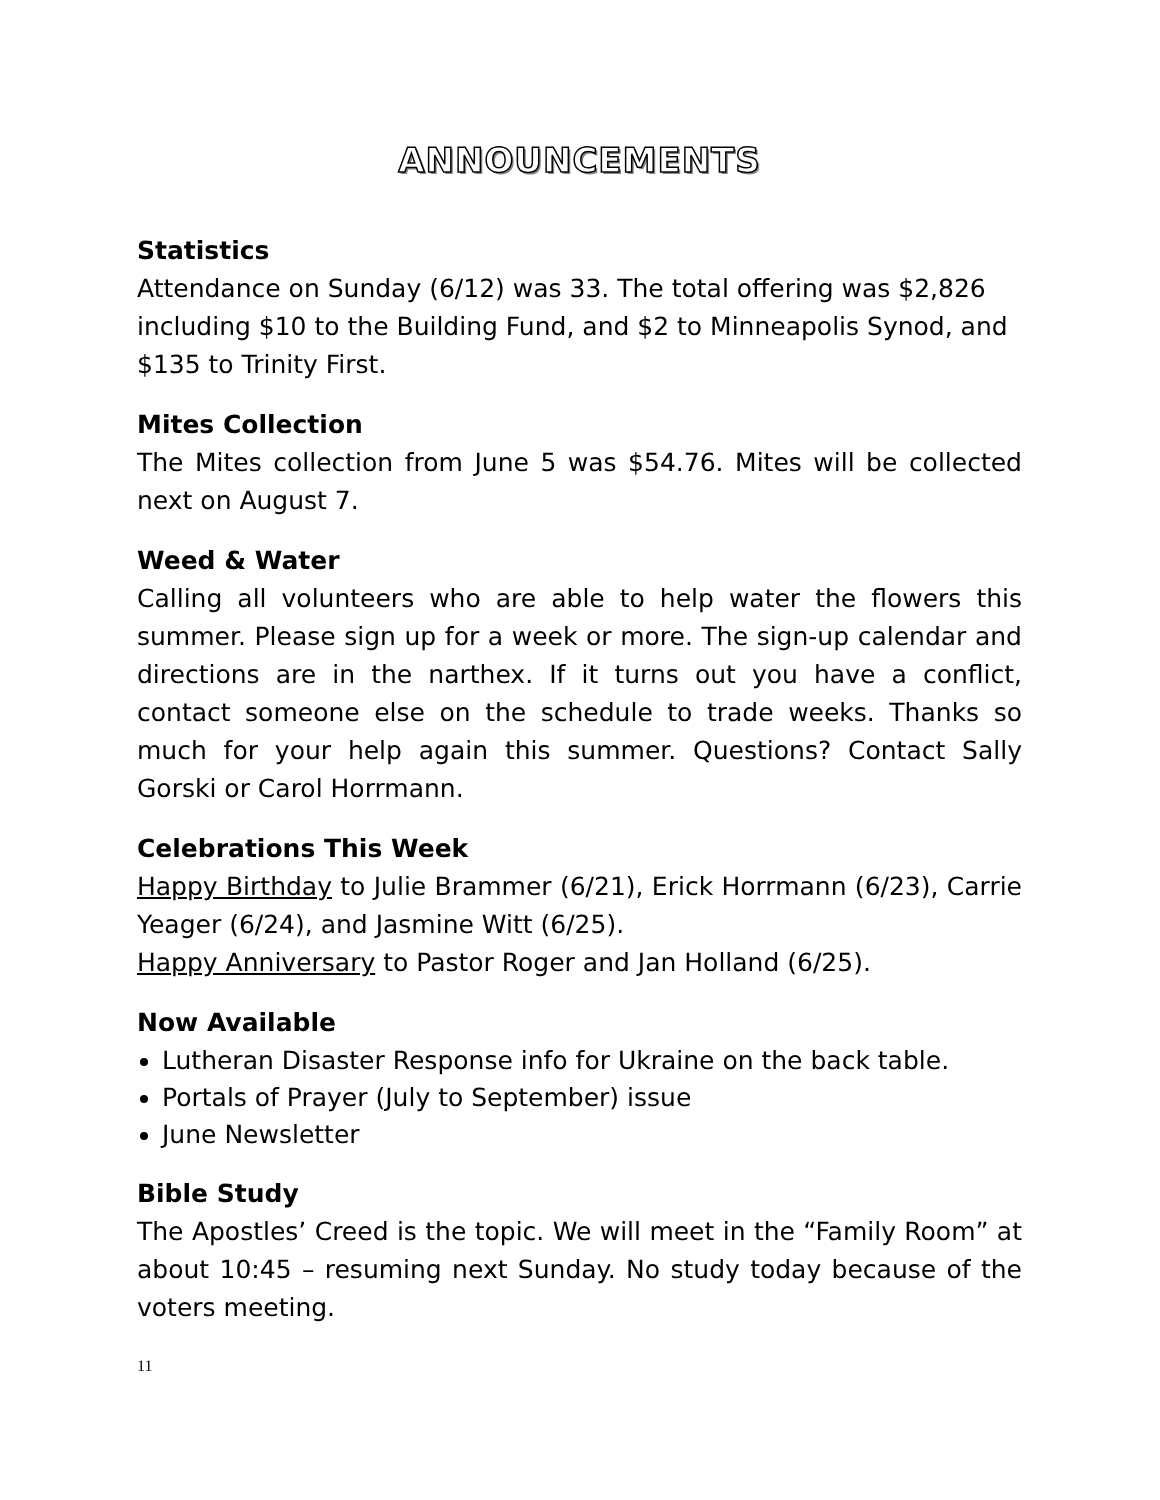ANNOUNCEMENTS
Statistics
Attendance on Sunday (6/12) was 33. The total offering was $2,826 including $10 to the Building Fund, and $2 to Minneapolis Synod, and $135 to Trinity First.
Mites Collection
The Mites collection from June 5 was $54.76. Mites will be collected next on August 7.
Weed & Water
Calling all volunteers who are able to help water the flowers this summer. Please sign up for a week or more. The sign-up calendar and directions are in the narthex. If it turns out you have a conflict, contact someone else on the schedule to trade weeks. Thanks so much for your help again this summer. Questions? Contact Sally Gorski or Carol Horrmann.
Celebrations This Week
Happy Birthday to Julie Brammer (6/21), Erick Horrmann (6/23), Carrie Yeager (6/24), and Jasmine Witt (6/25).
Happy Anniversary to Pastor Roger and Jan Holland (6/25).
Now Available
Lutheran Disaster Response info for Ukraine on the back table.
Portals of Prayer (July to September) issue
June Newsletter
Bible Study
The Apostles’ Creed is the topic. We will meet in the “Family Room” at about 10:45 – resuming next Sunday. No study today because of the voters meeting.
11